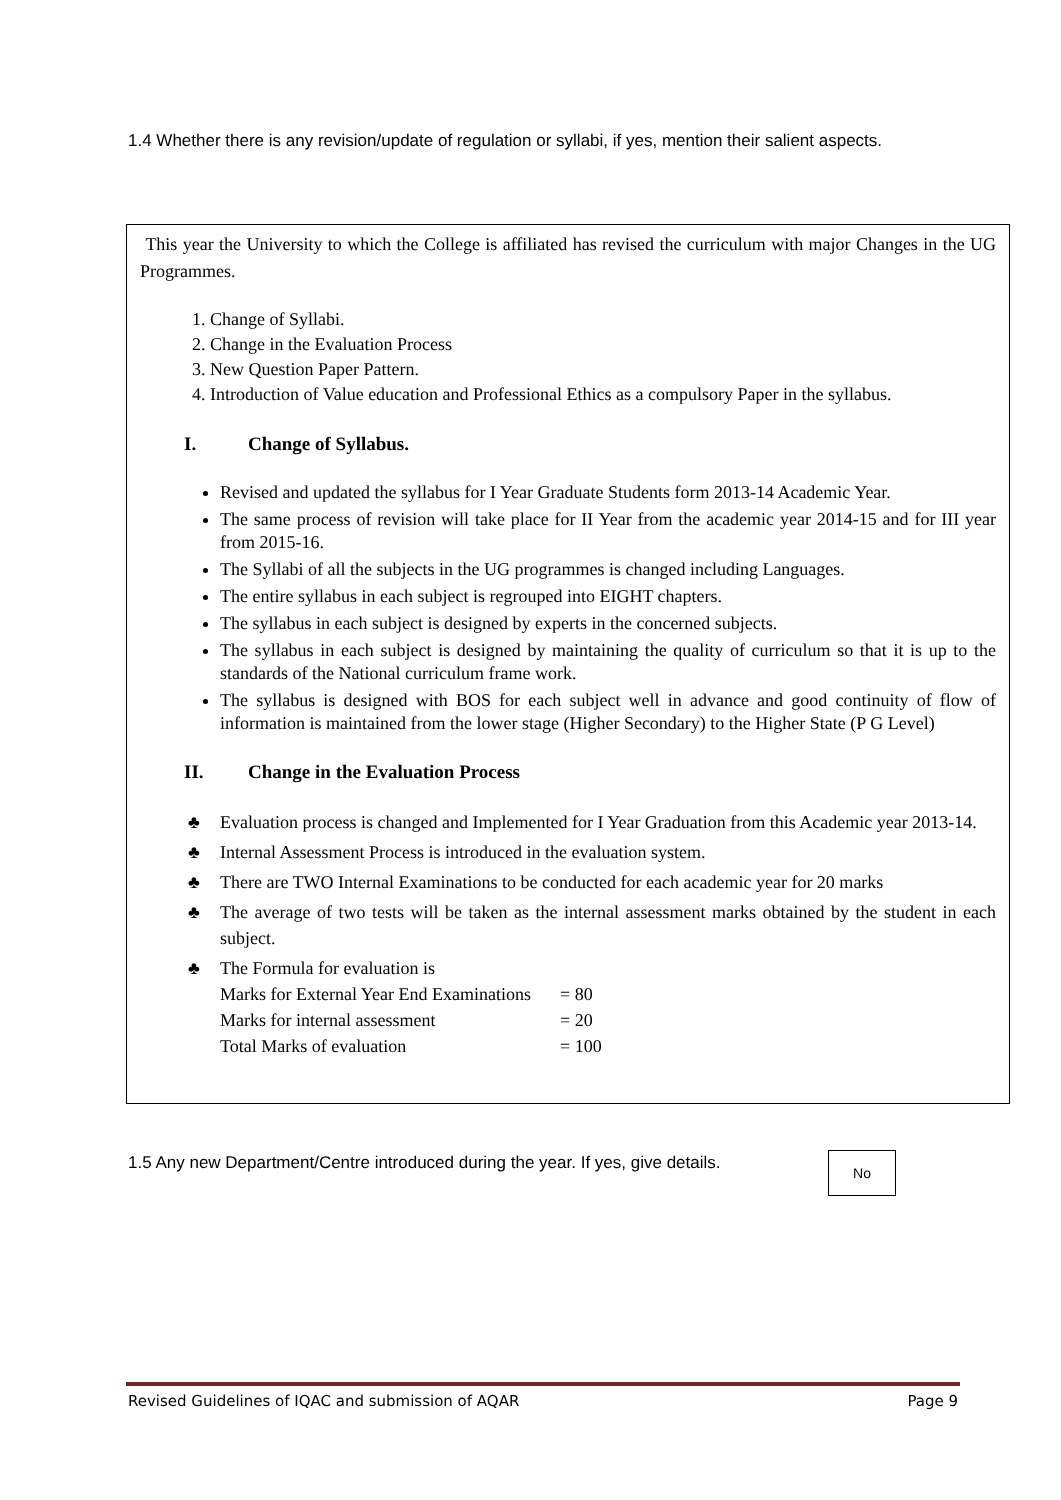1.4 Whether there is any revision/update of regulation or syllabi, if yes, mention their salient aspects.
This year the University to which the College is affiliated has revised the curriculum with major Changes in the UG Programmes.
1. Change of Syllabi.
2. Change in the Evaluation Process
3. New Question Paper Pattern.
4. Introduction of Value education and Professional Ethics as a compulsory Paper in the syllabus.
I. Change of Syllabus.
Revised and updated the syllabus for I Year Graduate Students form 2013-14 Academic Year.
The same process of revision will take place for II Year from the academic year 2014-15 and for III year from 2015-16.
The Syllabi of all the subjects in the UG programmes is changed including Languages.
The entire syllabus in each subject is regrouped into EIGHT chapters.
The syllabus in each subject is designed by experts in the concerned subjects.
The syllabus in each subject is designed by maintaining the quality of curriculum so that it is up to the standards of the National curriculum frame work.
The syllabus is designed with BOS for each subject well in advance and good continuity of flow of information is maintained from the lower stage (Higher Secondary) to the Higher State (P G Level)
II. Change in the Evaluation Process
♣ Evaluation process is changed and Implemented for I Year Graduation from this Academic year 2013-14.
♣ Internal Assessment Process is introduced in the evaluation system.
♣ There are TWO Internal Examinations to be conducted for each academic year for 20 marks
♣ The average of two tests will be taken as the internal assessment marks obtained by the student in each subject.
♣ The Formula for evaluation is
Marks for External Year End Examinations = 80
Marks for internal assessment = 20
Total Marks of evaluation = 100
1.5 Any new Department/Centre introduced during the year. If yes, give details.
No
Revised Guidelines of IQAC and submission of AQAR Page 9